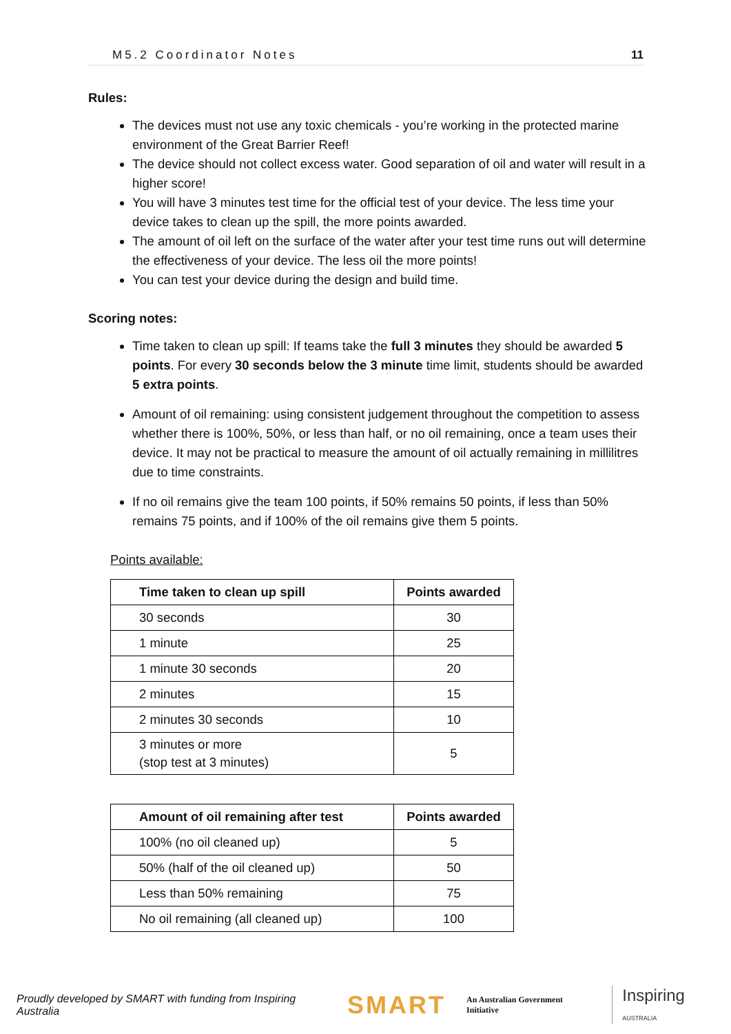M5.2 Coordinator Notes 11
Rules:
The devices must not use any toxic chemicals - you’re working in the protected marine environment of the Great Barrier Reef!
The device should not collect excess water. Good separation of oil and water will result in a higher score!
You will have 3 minutes test time for the official test of your device. The less time your device takes to clean up the spill, the more points awarded.
The amount of oil left on the surface of the water after your test time runs out will determine the effectiveness of your device. The less oil the more points!
You can test your device during the design and build time.
Scoring notes:
Time taken to clean up spill: If teams take the full 3 minutes they should be awarded 5 points. For every 30 seconds below the 3 minute time limit, students should be awarded 5 extra points.
Amount of oil remaining: using consistent judgement throughout the competition to assess whether there is 100%, 50%, or less than half, or no oil remaining, once a team uses their device. It may not be practical to measure the amount of oil actually remaining in millilitres due to time constraints.
If no oil remains give the team 100 points, if 50% remains 50 points, if less than 50% remains 75 points, and if 100% of the oil remains give them 5 points.
Points available:
| Time taken to clean up spill | Points awarded |
| --- | --- |
| 30 seconds | 30 |
| 1 minute | 25 |
| 1 minute 30 seconds | 20 |
| 2 minutes | 15 |
| 2 minutes 30 seconds | 10 |
| 3 minutes or more (stop test at 3 minutes) | 5 |
| Amount of oil remaining after test | Points awarded |
| --- | --- |
| 100% (no oil cleaned up) | 5 |
| 50% (half of the oil cleaned up) | 50 |
| Less than 50% remaining | 75 |
| No oil remaining (all cleaned up) | 100 |
Proudly developed by SMART with funding from Inspiring Australia SMART An Australian Government Initiative Inspiring AUSTRALIA